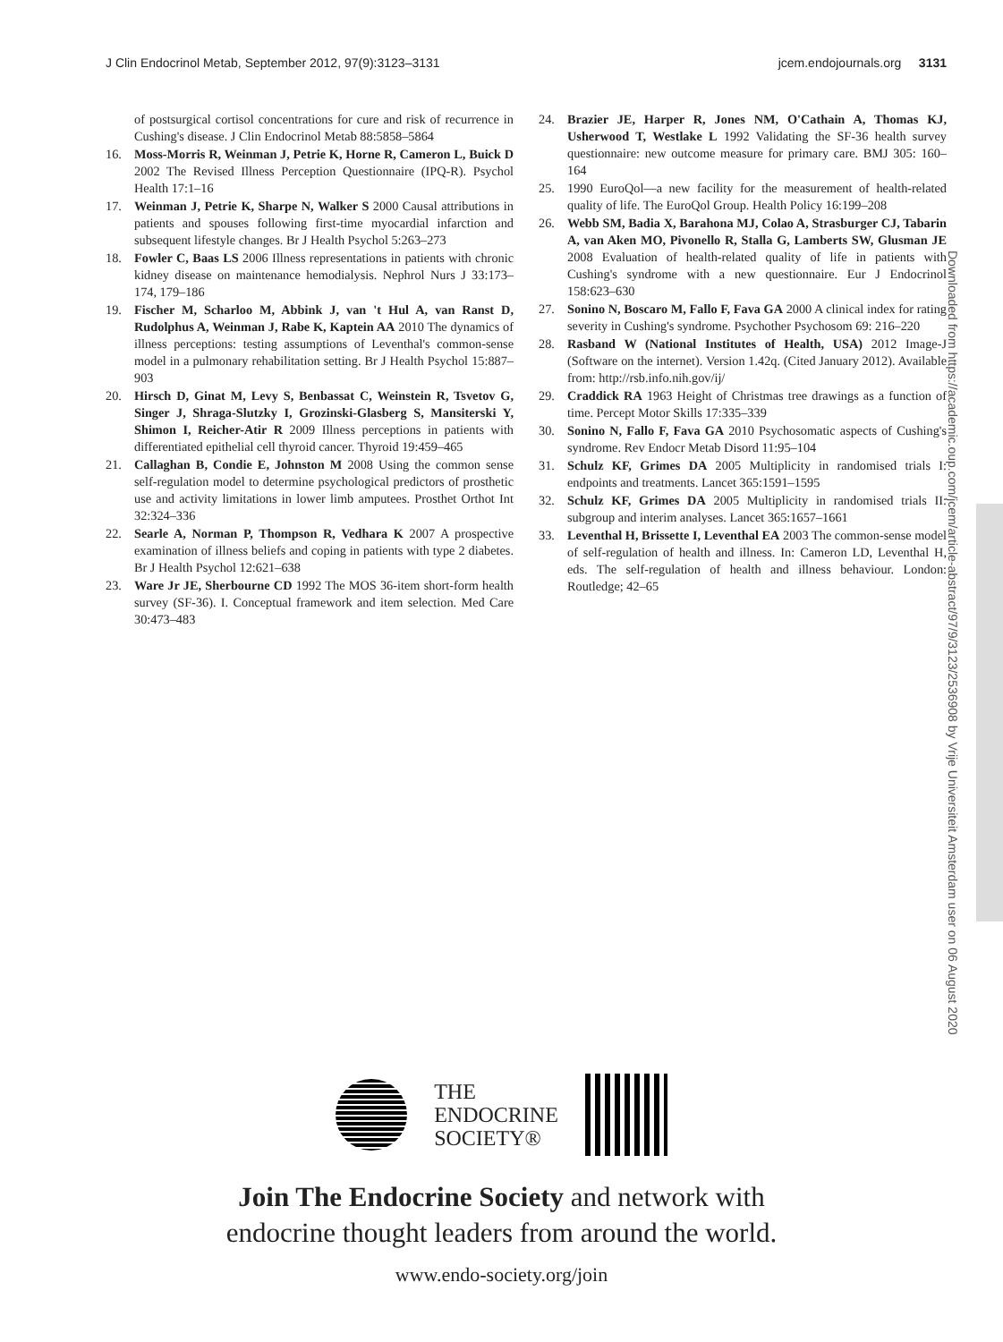J Clin Endocrinol Metab, September 2012, 97(9):3123–3131 jcem.endojournals.org 3131
of postsurgical cortisol concentrations for cure and risk of recurrence in Cushing's disease. J Clin Endocrinol Metab 88:5858–5864
16. Moss-Morris R, Weinman J, Petrie K, Horne R, Cameron L, Buick D 2002 The Revised Illness Perception Questionnaire (IPQ-R). Psychol Health 17:1–16
17. Weinman J, Petrie K, Sharpe N, Walker S 2000 Causal attributions in patients and spouses following first-time myocardial infarction and subsequent lifestyle changes. Br J Health Psychol 5:263–273
18. Fowler C, Baas LS 2006 Illness representations in patients with chronic kidney disease on maintenance hemodialysis. Nephrol Nurs J 33:173–174, 179–186
19. Fischer M, Scharloo M, Abbink J, van 't Hul A, van Ranst D, Rudolphus A, Weinman J, Rabe K, Kaptein AA 2010 The dynamics of illness perceptions: testing assumptions of Leventhal's common-sense model in a pulmonary rehabilitation setting. Br J Health Psychol 15:887–903
20. Hirsch D, Ginat M, Levy S, Benbassat C, Weinstein R, Tsvetov G, Singer J, Shraga-Slutzky I, Grozinski-Glasberg S, Mansiterski Y, Shimon I, Reicher-Atir R 2009 Illness perceptions in patients with differentiated epithelial cell thyroid cancer. Thyroid 19:459–465
21. Callaghan B, Condie E, Johnston M 2008 Using the common sense self-regulation model to determine psychological predictors of prosthetic use and activity limitations in lower limb amputees. Prosthet Orthot Int 32:324–336
22. Searle A, Norman P, Thompson R, Vedhara K 2007 A prospective examination of illness beliefs and coping in patients with type 2 diabetes. Br J Health Psychol 12:621–638
23. Ware Jr JE, Sherbourne CD 1992 The MOS 36-item short-form health survey (SF-36). I. Conceptual framework and item selection. Med Care 30:473–483
24. Brazier JE, Harper R, Jones NM, O'Cathain A, Thomas KJ, Usherwood T, Westlake L 1992 Validating the SF-36 health survey questionnaire: new outcome measure for primary care. BMJ 305: 160–164
25. 1990 EuroQol—a new facility for the measurement of health-related quality of life. The EuroQol Group. Health Policy 16:199–208
26. Webb SM, Badia X, Barahona MJ, Colao A, Strasburger CJ, Tabarin A, van Aken MO, Pivonello R, Stalla G, Lamberts SW, Glusman JE 2008 Evaluation of health-related quality of life in patients with Cushing's syndrome with a new questionnaire. Eur J Endocrinol 158:623–630
27. Sonino N, Boscaro M, Fallo F, Fava GA 2000 A clinical index for rating severity in Cushing's syndrome. Psychother Psychosom 69: 216–220
28. Rasband W (National Institutes of Health, USA) 2012 Image-J (Software on the internet). Version 1.42q. (Cited January 2012). Available from: http://rsb.info.nih.gov/ij/
29. Craddick RA 1963 Height of Christmas tree drawings as a function of time. Percept Motor Skills 17:335–339
30. Sonino N, Fallo F, Fava GA 2010 Psychosomatic aspects of Cushing's syndrome. Rev Endocr Metab Disord 11:95–104
31. Schulz KF, Grimes DA 2005 Multiplicity in randomised trials I: endpoints and treatments. Lancet 365:1591–1595
32. Schulz KF, Grimes DA 2005 Multiplicity in randomised trials II: subgroup and interim analyses. Lancet 365:1657–1661
33. Leventhal H, Brissette I, Leventhal EA 2003 The common-sense model of self-regulation of health and illness. In: Cameron LD, Leventhal H, eds. The self-regulation of health and illness behaviour. London: Routledge; 42–65
Downloaded from https://academic.oup.com/jcem/article-abstract/97/9/3123/2536908 by Vrije Universiteit Amsterdam user on 06 August 2020
THE
ENDOCRINE
SOCIETY®
Join The Endocrine Society and network with
endocrine thought leaders from around the world.
www.endo-society.org/join